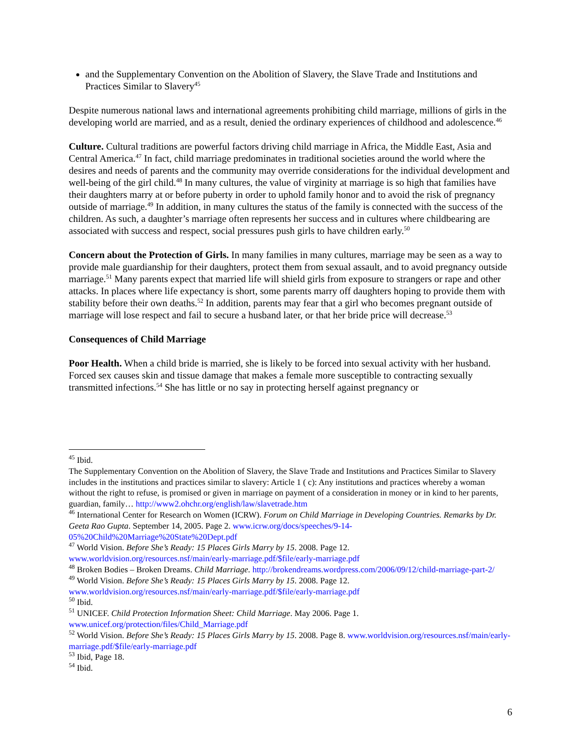and the Supplementary Convention on the Abolition of Slavery, the Slave Trade and Institutions and Practices Similar to Slavery<sup>45</sup>
Despite numerous national laws and international agreements prohibiting child marriage, millions of girls in the developing world are married, and as a result, denied the ordinary experiences of childhood and adolescence.<sup>46</sup>
Culture. Cultural traditions are powerful factors driving child marriage in Africa, the Middle East, Asia and Central America.<sup>47</sup> In fact, child marriage predominates in traditional societies around the world where the desires and needs of parents and the community may override considerations for the individual development and well-being of the girl child.<sup>48</sup> In many cultures, the value of virginity at marriage is so high that families have their daughters marry at or before puberty in order to uphold family honor and to avoid the risk of pregnancy outside of marriage.<sup>49</sup> In addition, in many cultures the status of the family is connected with the success of the children. As such, a daughter’s marriage often represents her success and in cultures where childbearing are associated with success and respect, social pressures push girls to have children early.<sup>50</sup>
Concern about the Protection of Girls. In many families in many cultures, marriage may be seen as a way to provide male guardianship for their daughters, protect them from sexual assault, and to avoid pregnancy outside marriage.<sup>51</sup> Many parents expect that married life will shield girls from exposure to strangers or rape and other attacks. In places where life expectancy is short, some parents marry off daughters hoping to provide them with stability before their own deaths.<sup>52</sup> In addition, parents may fear that a girl who becomes pregnant outside of marriage will lose respect and fail to secure a husband later, or that her bride price will decrease.<sup>53</sup>
Consequences of Child Marriage
Poor Health. When a child bride is married, she is likely to be forced into sexual activity with her husband. Forced sex causes skin and tissue damage that makes a female more susceptible to contracting sexually transmitted infections.<sup>54</sup> She has little or no say in protecting herself against pregnancy or
<sup>45</sup> Ibid.
The Supplementary Convention on the Abolition of Slavery, the Slave Trade and Institutions and Practices Similar to Slavery includes in the institutions and practices similar to slavery: Article 1 ( c): Any institutions and practices whereby a woman without the right to refuse, is promised or given in marriage on payment of a consideration in money or in kind to her parents, guardian, family… http://www2.ohchr.org/english/law/slavetrade.htm
<sup>46</sup> International Center for Research on Women (ICRW). Forum on Child Marriage in Developing Countries. Remarks by Dr. Geeta Rao Gupta. September 14, 2005. Page 2. www.icrw.org/docs/speeches/9-14-05%20Child%20Marriage%20State%20Dept.pdf
<sup>47</sup> World Vision. Before She’s Ready: 15 Places Girls Marry by 15. 2008. Page 12. www.worldvision.org/resources.nsf/main/early-marriage.pdf/$file/early-marriage.pdf
<sup>48</sup> Broken Bodies – Broken Dreams. Child Marriage. http://brokendreams.wordpress.com/2006/09/12/child-marriage-part-2/
<sup>49</sup> World Vision. Before She’s Ready: 15 Places Girls Marry by 15. 2008. Page 12. www.worldvision.org/resources.nsf/main/early-marriage.pdf/$file/early-marriage.pdf
<sup>50</sup> Ibid.
<sup>51</sup> UNICEF. Child Protection Information Sheet: Child Marriage. May 2006. Page 1. www.unicef.org/protection/files/Child_Marriage.pdf
<sup>52</sup> World Vision. Before She’s Ready: 15 Places Girls Marry by 15. 2008. Page 8. www.worldvision.org/resources.nsf/main/early-marriage.pdf/$file/early-marriage.pdf
<sup>53</sup> Ibid, Page 18.
<sup>54</sup> Ibid.
6